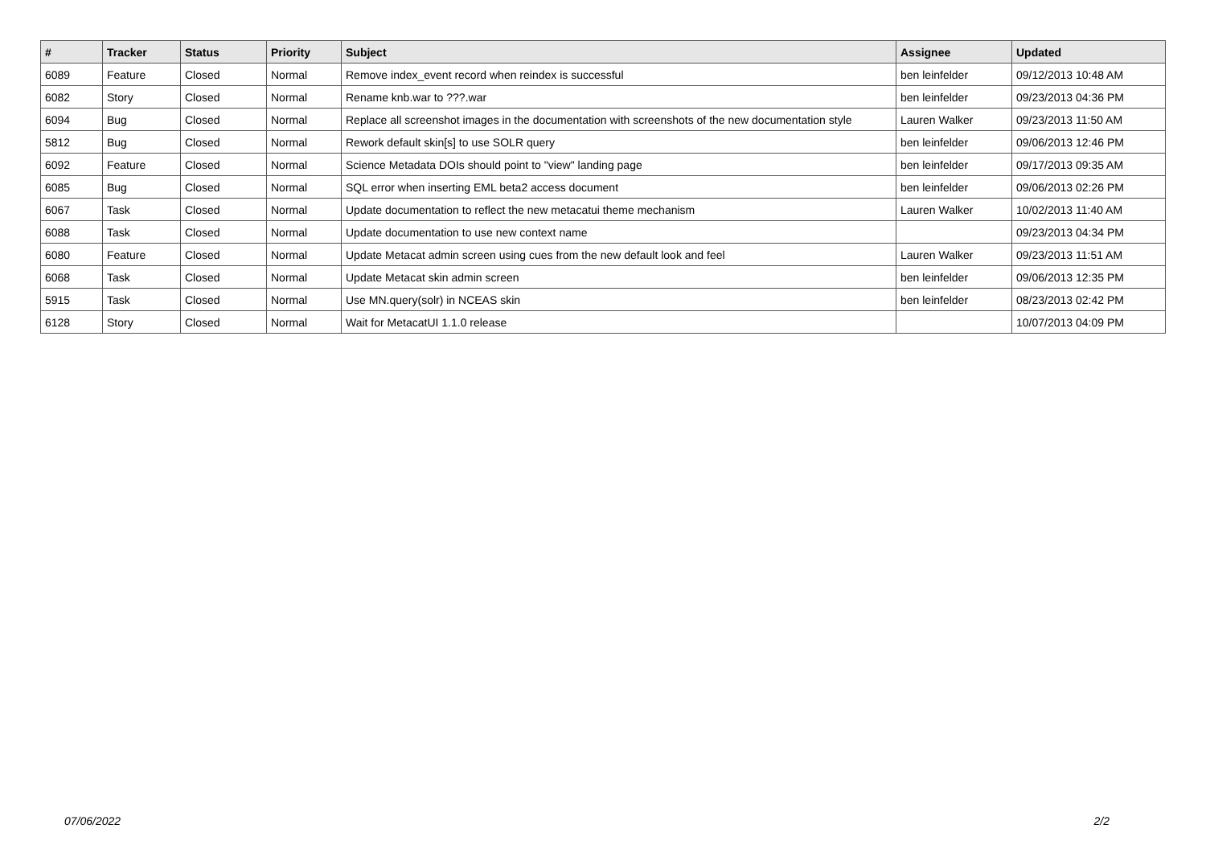| # | Tracker | Status | Priority | Subject | Assignee | Updated |
| --- | --- | --- | --- | --- | --- | --- |
| 6089 | Feature | Closed | Normal | Remove index_event record when reindex is successful | ben leinfelder | 09/12/2013 10:48 AM |
| 6082 | Story | Closed | Normal | Rename knb.war to ???.war | ben leinfelder | 09/23/2013 04:36 PM |
| 6094 | Bug | Closed | Normal | Replace all screenshot images in the documentation with screenshots of the new documentation style | Lauren Walker | 09/23/2013 11:50 AM |
| 5812 | Bug | Closed | Normal | Rework default skin[s] to use SOLR query | ben leinfelder | 09/06/2013 12:46 PM |
| 6092 | Feature | Closed | Normal | Science Metadata DOIs should point to "view" landing page | ben leinfelder | 09/17/2013 09:35 AM |
| 6085 | Bug | Closed | Normal | SQL error when inserting EML beta2 access document | ben leinfelder | 09/06/2013 02:26 PM |
| 6067 | Task | Closed | Normal | Update documentation to reflect the new metacatui theme mechanism | Lauren Walker | 10/02/2013 11:40 AM |
| 6088 | Task | Closed | Normal | Update documentation to use new context name | | 09/23/2013 04:34 PM |
| 6080 | Feature | Closed | Normal | Update Metacat admin screen using cues from the new default look and feel | Lauren Walker | 09/23/2013 11:51 AM |
| 6068 | Task | Closed | Normal | Update Metacat skin admin screen | ben leinfelder | 09/06/2013 12:35 PM |
| 5915 | Task | Closed | Normal | Use MN.query(solr) in NCEAS skin | ben leinfelder | 08/23/2013 02:42 PM |
| 6128 | Story | Closed | Normal | Wait for MetacatUI 1.1.0 release | | 10/07/2013 04:09 PM |
07/06/2022 2/2